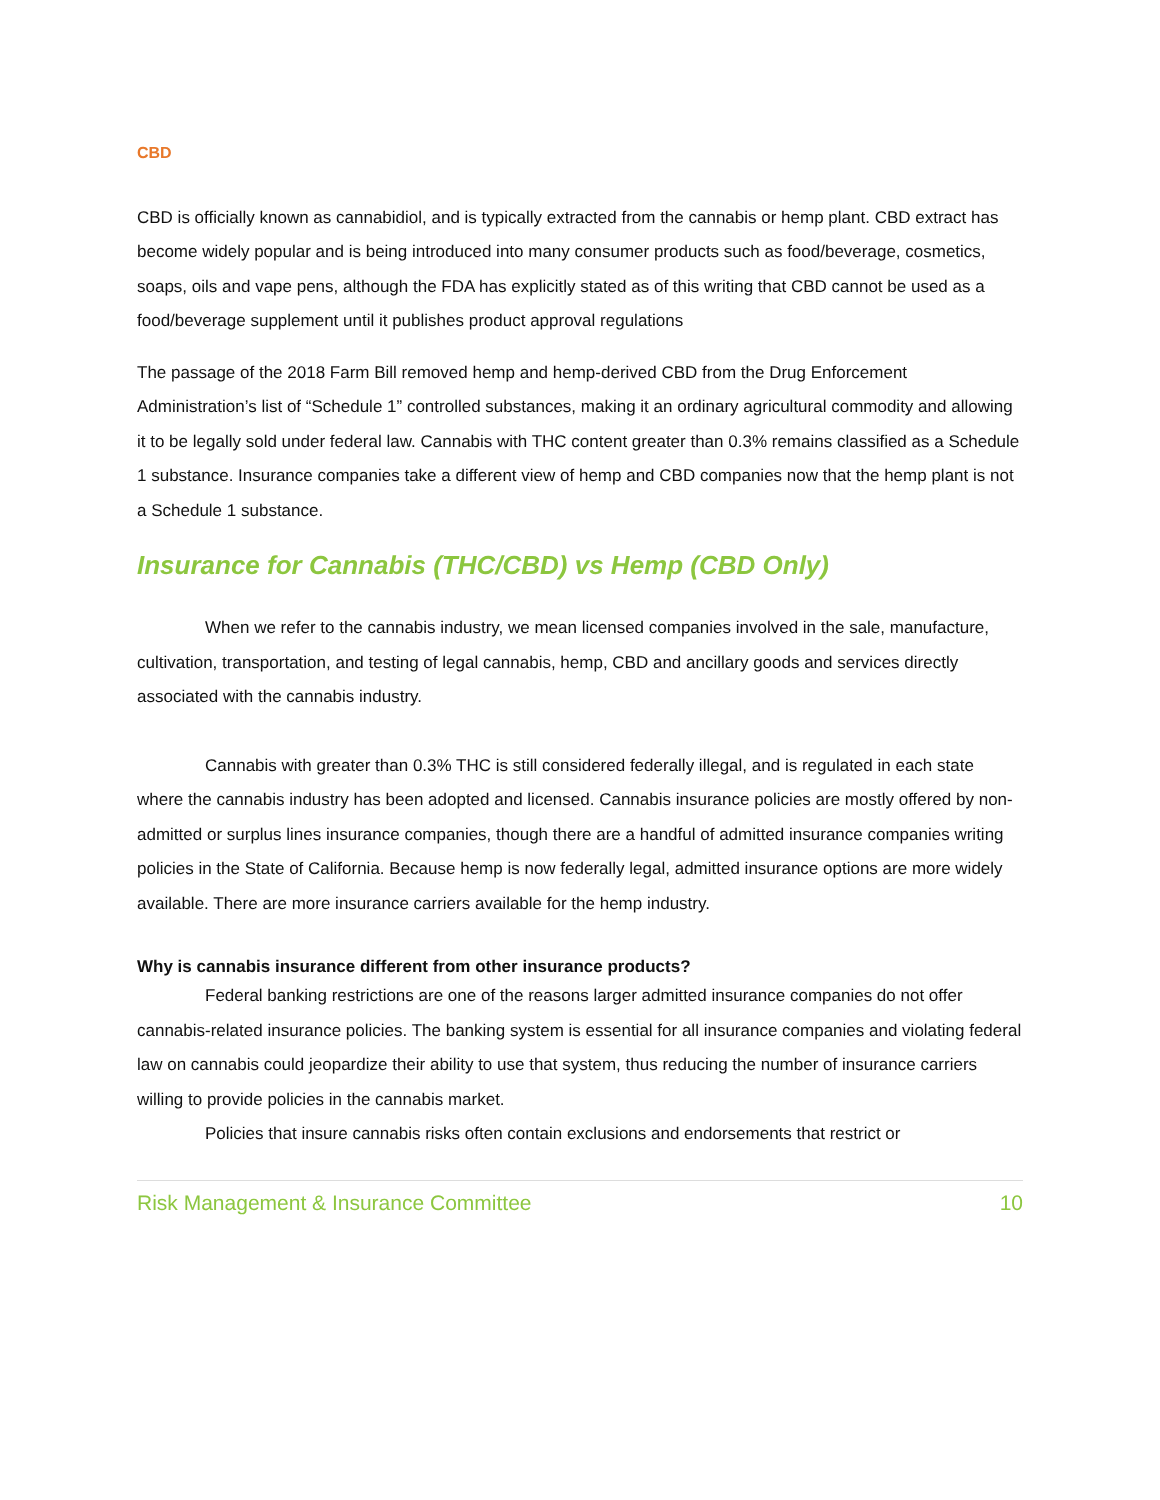CBD
CBD is officially known as cannabidiol, and is typically extracted from the cannabis or hemp plant. CBD extract has become widely popular and is being introduced into many consumer products such as food/beverage, cosmetics, soaps, oils and vape pens, although the FDA has explicitly stated as of this writing that CBD cannot be used as a food/beverage supplement until it publishes product approval regulations
The passage of the 2018 Farm Bill removed hemp and hemp-derived CBD from the Drug Enforcement Administration’s list of “Schedule 1” controlled substances, making it an ordinary agricultural commodity and allowing it to be legally sold under federal law. Cannabis with THC content greater than 0.3% remains classified as a Schedule 1 substance. Insurance companies take a different view of hemp and CBD companies now that the hemp plant is not a Schedule 1 substance.
Insurance for Cannabis (THC/CBD) vs Hemp (CBD Only)
When we refer to the cannabis industry, we mean licensed companies involved in the sale, manufacture, cultivation, transportation, and testing of legal cannabis, hemp, CBD and ancillary goods and services directly associated with the cannabis industry.
Cannabis with greater than 0.3% THC is still considered federally illegal, and is regulated in each state where the cannabis industry has been adopted and licensed. Cannabis insurance policies are mostly offered by non-admitted or surplus lines insurance companies, though there are a handful of admitted insurance companies writing policies in the State of California. Because hemp is now federally legal, admitted insurance options are more widely available. There are more insurance carriers available for the hemp industry.
Why is cannabis insurance different from other insurance products?
Federal banking restrictions are one of the reasons larger admitted insurance companies do not offer cannabis-related insurance policies. The banking system is essential for all insurance companies and violating federal law on cannabis could jeopardize their ability to use that system, thus reducing the number of insurance carriers willing to provide policies in the cannabis market.
Policies that insure cannabis risks often contain exclusions and endorsements that restrict or
Risk Management & Insurance Committee 10